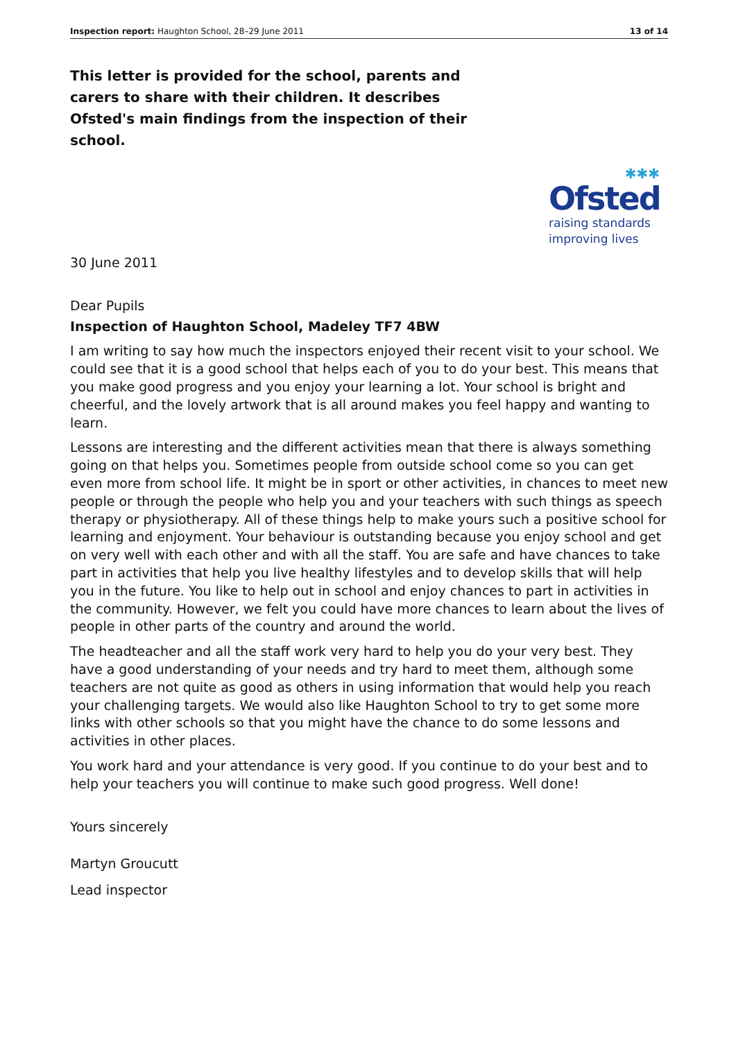Inspection report: Haughton School, 28–29 June 2011 13 of 14
This letter is provided for the school, parents and carers to share with their children. It describes Ofsted's main findings from the inspection of their school.
✱✱✱
Ofsted
raising standards
improving lives
30 June 2011
Dear Pupils
Inspection of Haughton School, Madeley TF7 4BW
I am writing to say how much the inspectors enjoyed their recent visit to your school. We could see that it is a good school that helps each of you to do your best. This means that you make good progress and you enjoy your learning a lot. Your school is bright and cheerful, and the lovely artwork that is all around makes you feel happy and wanting to learn.
Lessons are interesting and the different activities mean that there is always something going on that helps you. Sometimes people from outside school come so you can get even more from school life. It might be in sport or other activities, in chances to meet new people or through the people who help you and your teachers with such things as speech therapy or physiotherapy. All of these things help to make yours such a positive school for learning and enjoyment. Your behaviour is outstanding because you enjoy school and get on very well with each other and with all the staff. You are safe and have chances to take part in activities that help you live healthy lifestyles and to develop skills that will help you in the future. You like to help out in school and enjoy chances to part in activities in the community. However, we felt you could have more chances to learn about the lives of people in other parts of the country and around the world.
The headteacher and all the staff work very hard to help you do your very best. They have a good understanding of your needs and try hard to meet them, although some teachers are not quite as good as others in using information that would help you reach your challenging targets. We would also like Haughton School to try to get some more links with other schools so that you might have the chance to do some lessons and activities in other places.
You work hard and your attendance is very good. If you continue to do your best and to help your teachers you will continue to make such good progress. Well done!
Yours sincerely
Martyn Groucutt
Lead inspector